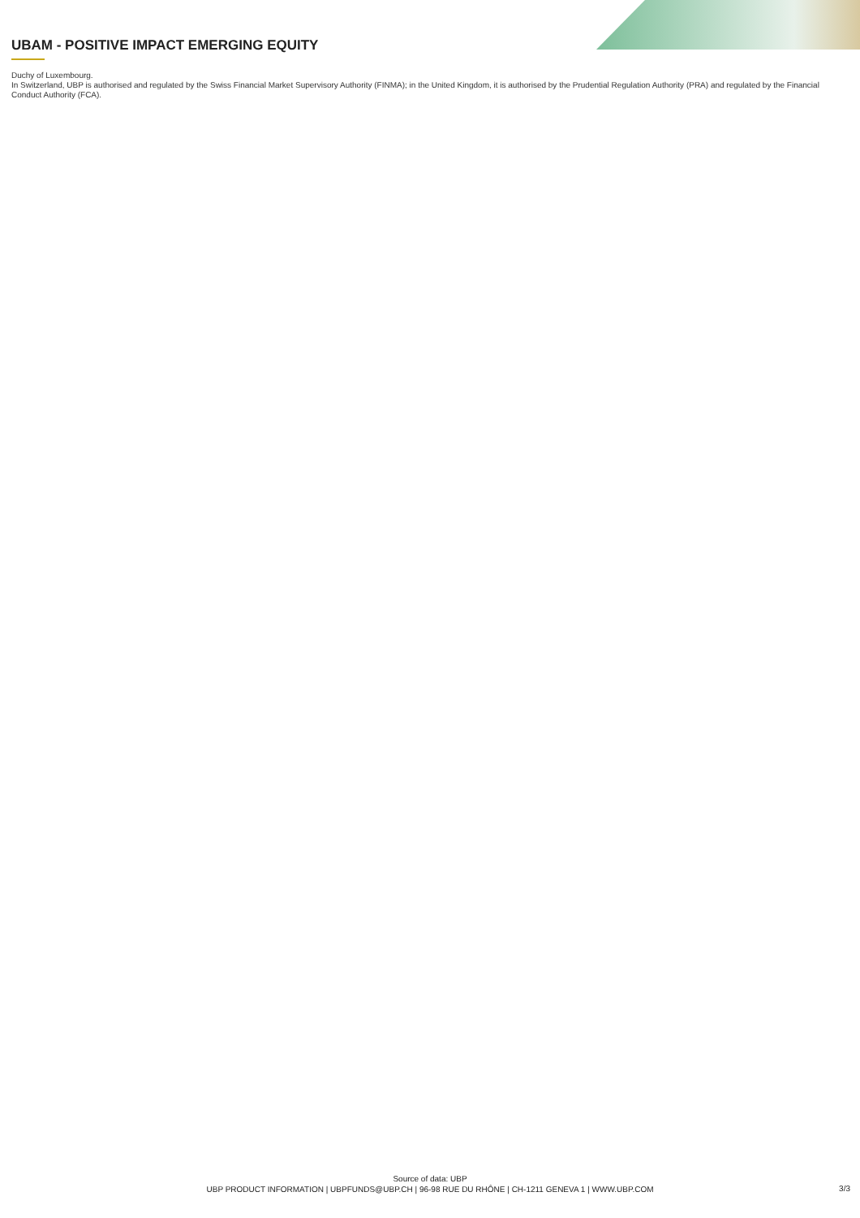UBAM - POSITIVE IMPACT EMERGING EQUITY
Duchy of Luxembourg.
In Switzerland, UBP is authorised and regulated by the Swiss Financial Market Supervisory Authority (FINMA); in the United Kingdom, it is authorised by the Prudential Regulation Authority (PRA) and regulated by the Financial Conduct Authority (FCA).
Source of data: UBP
UBP PRODUCT INFORMATION | UBPFUNDS@UBP.CH | 96-98 RUE DU RHÔNE | CH-1211 GENEVA 1 | WWW.UBP.COM
3/3